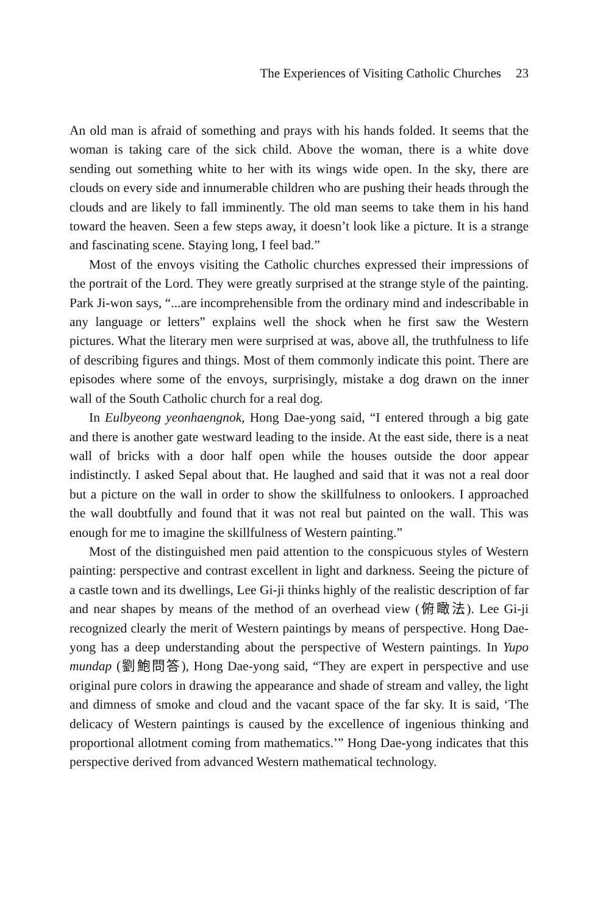The Experiences of Visiting Catholic Churches 23
An old man is afraid of something and prays with his hands folded. It seems that the woman is taking care of the sick child. Above the woman, there is a white dove sending out something white to her with its wings wide open. In the sky, there are clouds on every side and innumerable children who are pushing their heads through the clouds and are likely to fall imminently. The old man seems to take them in his hand toward the heaven. Seen a few steps away, it doesn’t look like a picture. It is a strange and fascinating scene. Staying long, I feel bad.”
Most of the envoys visiting the Catholic churches expressed their impressions of the portrait of the Lord. They were greatly surprised at the strange style of the painting. Park Ji-won says, “...are incomprehensible from the ordinary mind and indescribable in any language or letters” explains well the shock when he first saw the Western pictures. What the literary men were surprised at was, above all, the truthfulness to life of describing figures and things. Most of them commonly indicate this point. There are episodes where some of the envoys, surprisingly, mistake a dog drawn on the inner wall of the South Catholic church for a real dog.
In Eulbyeong yeonhaengnok, Hong Dae-yong said, “I entered through a big gate and there is another gate westward leading to the inside. At the east side, there is a neat wall of bricks with a door half open while the houses outside the door appear indistinctly. I asked Sepal about that. He laughed and said that it was not a real door but a picture on the wall in order to show the skillfulness to onlookers. I approached the wall doubtfully and found that it was not real but painted on the wall. This was enough for me to imagine the skillfulness of Western painting.”
Most of the distinguished men paid attention to the conspicuous styles of Western painting: perspective and contrast excellent in light and darkness. Seeing the picture of a castle town and its dwellings, Lee Gi-ji thinks highly of the realistic description of far and near shapes by means of the method of an overhead view (俯瞰法). Lee Gi-ji recognized clearly the merit of Western paintings by means of perspective. Hong Dae-yong has a deep understanding about the perspective of Western paintings. In Yupo mundap (劉鮑問答), Hong Dae-yong said, “They are expert in perspective and use original pure colors in drawing the appearance and shade of stream and valley, the light and dimness of smoke and cloud and the vacant space of the far sky. It is said, ‘The delicacy of Western paintings is caused by the excellence of ingenious thinking and proportional allotment coming from mathematics.’” Hong Dae-yong indicates that this perspective derived from advanced Western mathematical technology.